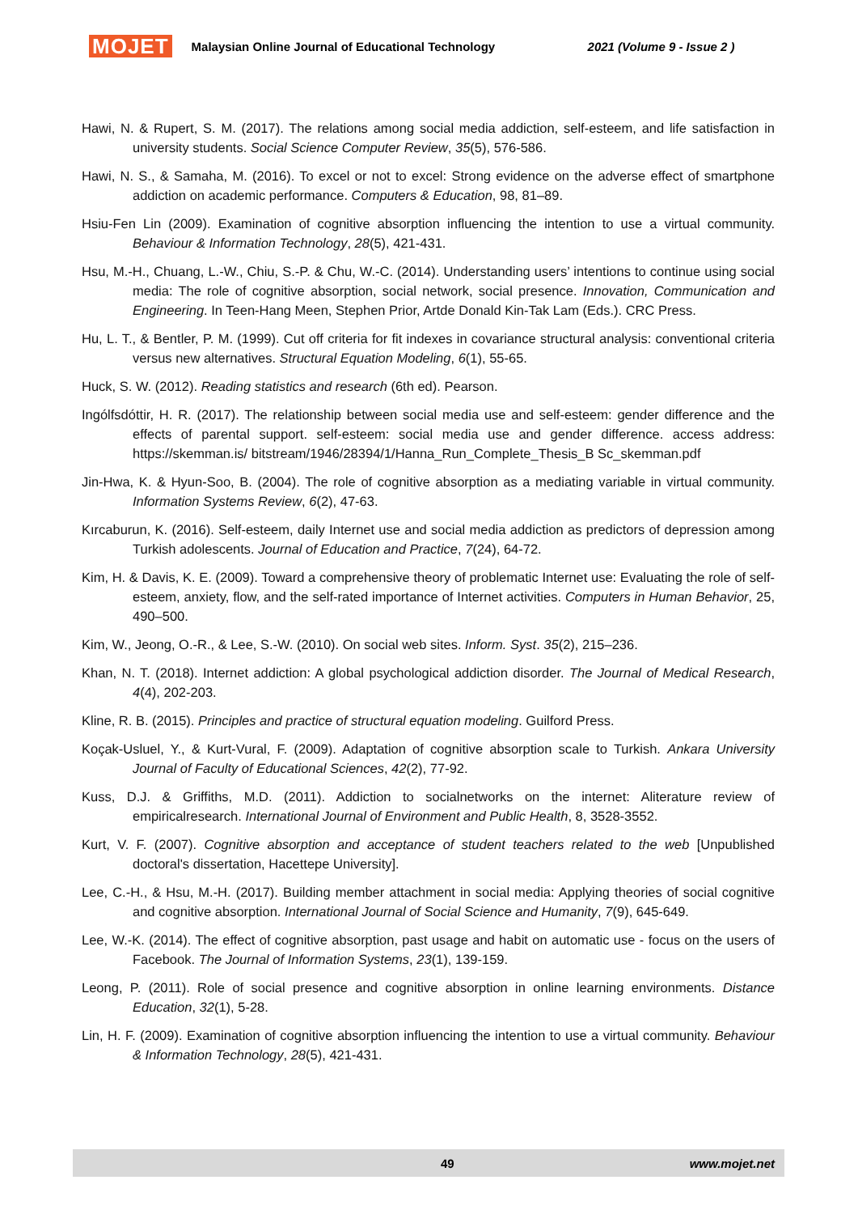MOJET Malaysian Online Journal of Educational Technology 2021 (Volume 9 - Issue 2 )
Hawi, N. & Rupert, S. M. (2017). The relations among social media addiction, self-esteem, and life satisfaction in university students. Social Science Computer Review, 35(5), 576-586.
Hawi, N. S., & Samaha, M. (2016). To excel or not to excel: Strong evidence on the adverse effect of smartphone addiction on academic performance. Computers & Education, 98, 81–89.
Hsiu-Fen Lin (2009). Examination of cognitive absorption influencing the intention to use a virtual community. Behaviour & Information Technology, 28(5), 421-431.
Hsu, M.-H., Chuang, L.-W., Chiu, S.-P. & Chu, W.-C. (2014). Understanding users’ intentions to continue using social media: The role of cognitive absorption, social network, social presence. Innovation, Communication and Engineering. In Teen-Hang Meen, Stephen Prior, Artde Donald Kin-Tak Lam (Eds.). CRC Press.
Hu, L. T., & Bentler, P. M. (1999). Cut off criteria for fit indexes in covariance structural analysis: conventional criteria versus new alternatives. Structural Equation Modeling, 6(1), 55-65.
Huck, S. W. (2012). Reading statistics and research (6th ed). Pearson.
Ingólfsdóttir, H. R. (2017). The relationship between social media use and self-esteem: gender difference and the effects of parental support. self-esteem: social media use and gender difference. access address: https://skemman.is/ bitstream/1946/28394/1/Hanna_Run_Complete_Thesis_B Sc_skemman.pdf
Jin-Hwa, K. & Hyun-Soo, B. (2004). The role of cognitive absorption as a mediating variable in virtual community. Information Systems Review, 6(2), 47-63.
Kırcaburun, K. (2016). Self-esteem, daily Internet use and social media addiction as predictors of depression among Turkish adolescents. Journal of Education and Practice, 7(24), 64-72.
Kim, H. & Davis, K. E. (2009). Toward a comprehensive theory of problematic Internet use: Evaluating the role of self-esteem, anxiety, flow, and the self-rated importance of Internet activities. Computers in Human Behavior, 25, 490–500.
Kim, W., Jeong, O.-R., & Lee, S.-W. (2010). On social web sites. Inform. Syst. 35(2), 215–236.
Khan, N. T. (2018). Internet addiction: A global psychological addiction disorder. The Journal of Medical Research, 4(4), 202-203.
Kline, R. B. (2015). Principles and practice of structural equation modeling. Guilford Press.
Koçak-Usluel, Y., & Kurt-Vural, F. (2009). Adaptation of cognitive absorption scale to Turkish. Ankara University Journal of Faculty of Educational Sciences, 42(2), 77-92.
Kuss, D.J. & Griffiths, M.D. (2011). Addiction to socialnetworks on the internet: Aliterature review of empiricalresearch. International Journal of Environment and Public Health, 8, 3528-3552.
Kurt, V. F. (2007). Cognitive absorption and acceptance of student teachers related to the web [Unpublished doctoral's dissertation, Hacettepe University].
Lee, C.-H., & Hsu, M.-H. (2017). Building member attachment in social media: Applying theories of social cognitive and cognitive absorption. International Journal of Social Science and Humanity, 7(9), 645-649.
Lee, W.-K. (2014). The effect of cognitive absorption, past usage and habit on automatic use - focus on the users of Facebook. The Journal of Information Systems, 23(1), 139-159.
Leong, P. (2011). Role of social presence and cognitive absorption in online learning environments. Distance Education, 32(1), 5-28.
Lin, H. F. (2009). Examination of cognitive absorption influencing the intention to use a virtual community. Behaviour & Information Technology, 28(5), 421-431.
49 www.mojet.net